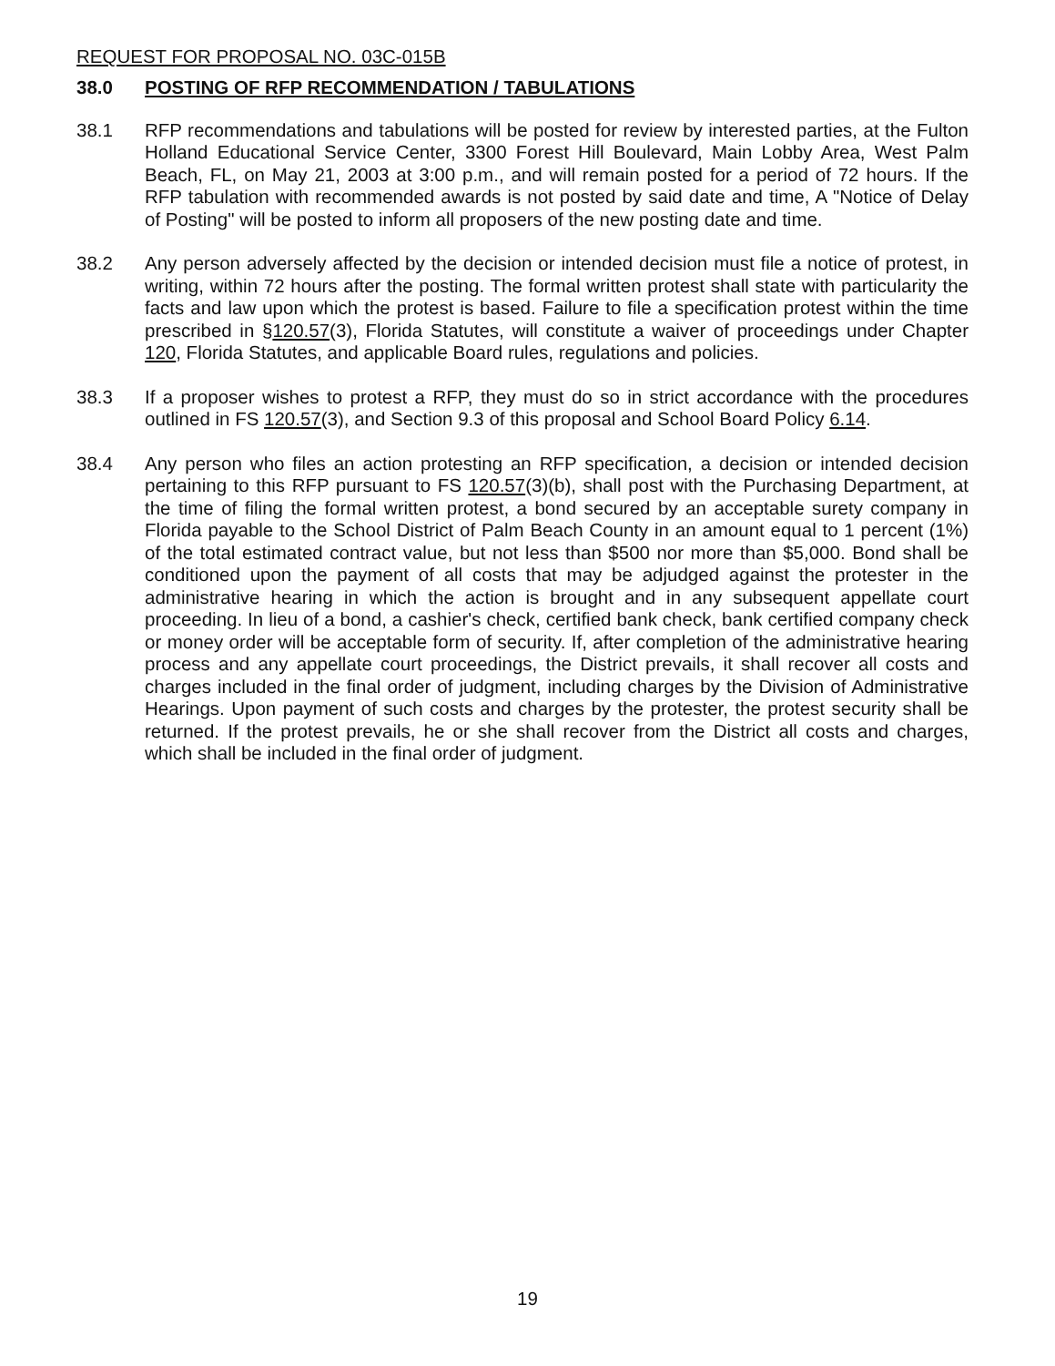REQUEST FOR PROPOSAL NO. 03C-015B
38.0 POSTING OF RFP RECOMMENDATION / TABULATIONS
38.1 RFP recommendations and tabulations will be posted for review by interested parties, at the Fulton Holland Educational Service Center, 3300 Forest Hill Boulevard, Main Lobby Area, West Palm Beach, FL, on May 21, 2003 at 3:00 p.m., and will remain posted for a period of 72 hours. If the RFP tabulation with recommended awards is not posted by said date and time, A "Notice of Delay of Posting" will be posted to inform all proposers of the new posting date and time.
38.2 Any person adversely affected by the decision or intended decision must file a notice of protest, in writing, within 72 hours after the posting. The formal written protest shall state with particularity the facts and law upon which the protest is based. Failure to file a specification protest within the time prescribed in §120.57(3), Florida Statutes, will constitute a waiver of proceedings under Chapter 120, Florida Statutes, and applicable Board rules, regulations and policies.
38.3 If a proposer wishes to protest a RFP, they must do so in strict accordance with the procedures outlined in FS 120.57(3), and Section 9.3 of this proposal and School Board Policy 6.14.
38.4 Any person who files an action protesting an RFP specification, a decision or intended decision pertaining to this RFP pursuant to FS 120.57(3)(b), shall post with the Purchasing Department, at the time of filing the formal written protest, a bond secured by an acceptable surety company in Florida payable to the School District of Palm Beach County in an amount equal to 1 percent (1%) of the total estimated contract value, but not less than $500 nor more than $5,000. Bond shall be conditioned upon the payment of all costs that may be adjudged against the protester in the administrative hearing in which the action is brought and in any subsequent appellate court proceeding. In lieu of a bond, a cashier's check, certified bank check, bank certified company check or money order will be acceptable form of security. If, after completion of the administrative hearing process and any appellate court proceedings, the District prevails, it shall recover all costs and charges included in the final order of judgment, including charges by the Division of Administrative Hearings. Upon payment of such costs and charges by the protester, the protest security shall be returned. If the protest prevails, he or she shall recover from the District all costs and charges, which shall be included in the final order of judgment.
19